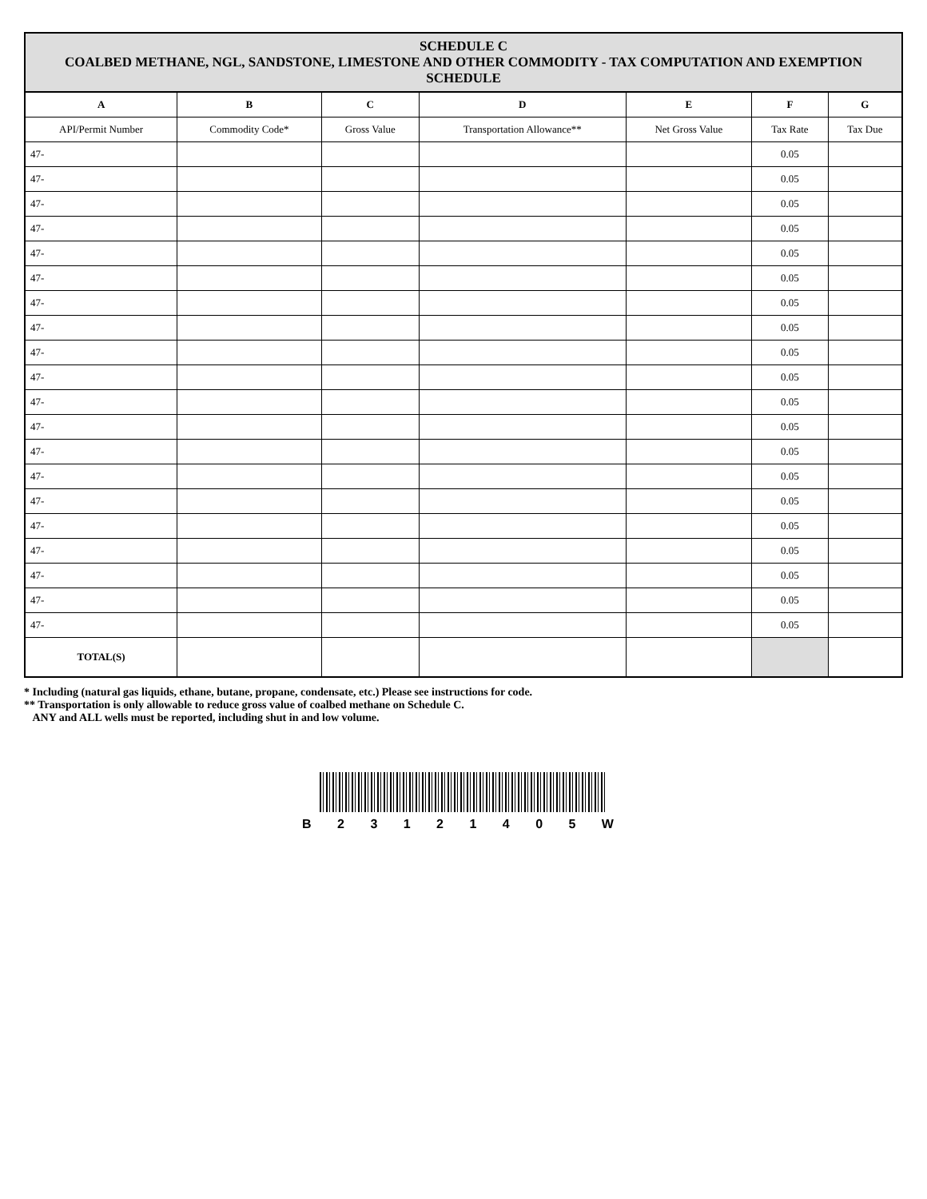SCHEDULE C
COALBED METHANE, NGL, SANDSTONE, LIMESTONE AND OTHER COMMODITY - TAX COMPUTATION AND EXEMPTION SCHEDULE
| A | B | C | D | E | F | G |
| --- | --- | --- | --- | --- | --- | --- |
| API/Permit Number | Commodity Code* | Gross Value | Transportation Allowance** | Net Gross Value | Tax Rate | Tax Due |
| 47- | | | | | 0.05 | |
| 47- | | | | | 0.05 | |
| 47- | | | | | 0.05 | |
| 47- | | | | | 0.05 | |
| 47- | | | | | 0.05 | |
| 47- | | | | | 0.05 | |
| 47- | | | | | 0.05 | |
| 47- | | | | | 0.05 | |
| 47- | | | | | 0.05 | |
| 47- | | | | | 0.05 | |
| 47- | | | | | 0.05 | |
| 47- | | | | | 0.05 | |
| 47- | | | | | 0.05 | |
| 47- | | | | | 0.05 | |
| 47- | | | | | 0.05 | |
| 47- | | | | | 0.05 | |
| 47- | | | | | 0.05 | |
| 47- | | | | | 0.05 | |
| 47- | | | | | 0.05 | |
| 47- | | | | | 0.05 | |
| TOTAL(S) | | | | | | |
* Including (natural gas liquids, ethane, butane, propane, condensate, etc.) Please see instructions for code.
** Transportation is only allowable to reduce gross value of coalbed methane on Schedule C.
ANY and ALL wells must be reported, including shut in and low volume.
B 2 3 1 2 1 4 0 5 W